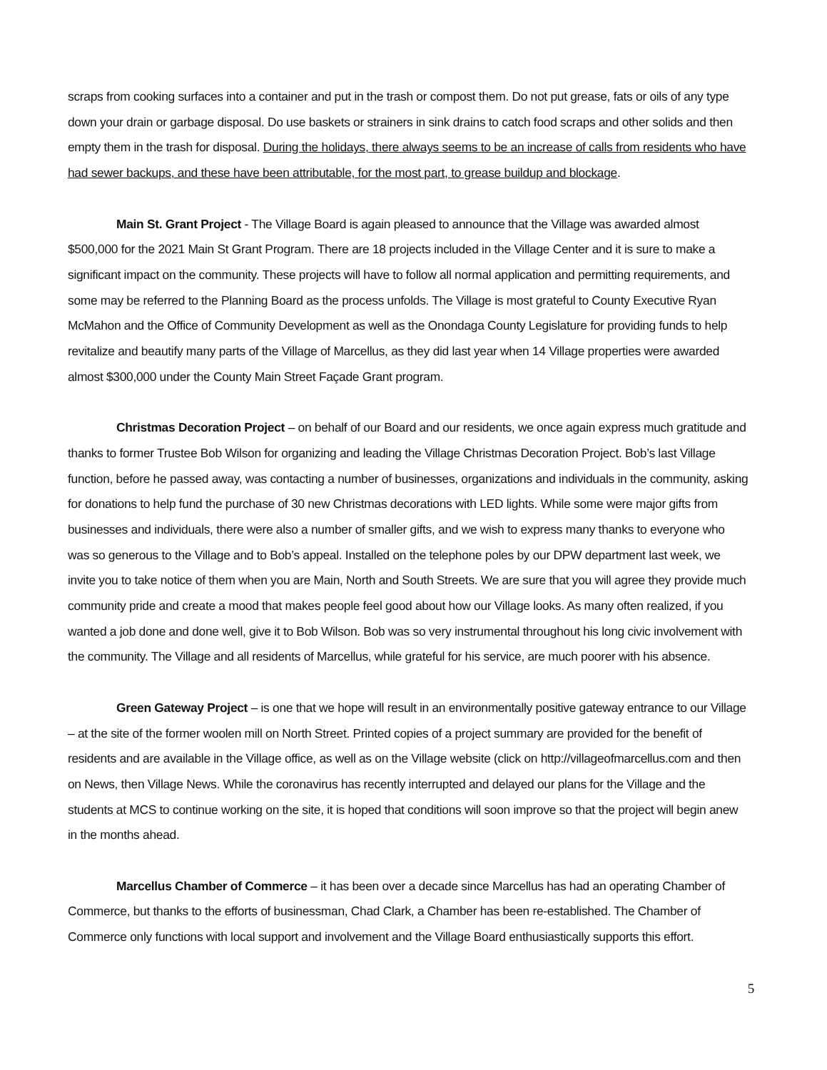scraps from cooking surfaces into a container and put in the trash or compost them. Do not put grease, fats or oils of any type down your drain or garbage disposal. Do use baskets or strainers in sink drains to catch food scraps and other solids and then empty them in the trash for disposal. During the holidays, there always seems to be an increase of calls from residents who have had sewer backups, and these have been attributable, for the most part, to grease buildup and blockage.
Main St. Grant Project - The Village Board is again pleased to announce that the Village was awarded almost $500,000 for the 2021 Main St Grant Program. There are 18 projects included in the Village Center and it is sure to make a significant impact on the community. These projects will have to follow all normal application and permitting requirements, and some may be referred to the Planning Board as the process unfolds. The Village is most grateful to County Executive Ryan McMahon and the Office of Community Development as well as the Onondaga County Legislature for providing funds to help revitalize and beautify many parts of the Village of Marcellus, as they did last year when 14 Village properties were awarded almost $300,000 under the County Main Street Façade Grant program.
Christmas Decoration Project – on behalf of our Board and our residents, we once again express much gratitude and thanks to former Trustee Bob Wilson for organizing and leading the Village Christmas Decoration Project. Bob’s last Village function, before he passed away, was contacting a number of businesses, organizations and individuals in the community, asking for donations to help fund the purchase of 30 new Christmas decorations with LED lights. While some were major gifts from businesses and individuals, there were also a number of smaller gifts, and we wish to express many thanks to everyone who was so generous to the Village and to Bob’s appeal. Installed on the telephone poles by our DPW department last week, we invite you to take notice of them when you are Main, North and South Streets. We are sure that you will agree they provide much community pride and create a mood that makes people feel good about how our Village looks. As many often realized, if you wanted a job done and done well, give it to Bob Wilson. Bob was so very instrumental throughout his long civic involvement with the community. The Village and all residents of Marcellus, while grateful for his service, are much poorer with his absence.
Green Gateway Project – is one that we hope will result in an environmentally positive gateway entrance to our Village – at the site of the former woolen mill on North Street. Printed copies of a project summary are provided for the benefit of residents and are available in the Village office, as well as on the Village website (click on http://villageofmarcellus.com and then on News, then Village News. While the coronavirus has recently interrupted and delayed our plans for the Village and the students at MCS to continue working on the site, it is hoped that conditions will soon improve so that the project will begin anew in the months ahead.
Marcellus Chamber of Commerce – it has been over a decade since Marcellus has had an operating Chamber of Commerce, but thanks to the efforts of businessman, Chad Clark, a Chamber has been re-established. The Chamber of Commerce only functions with local support and involvement and the Village Board enthusiastically supports this effort.
5